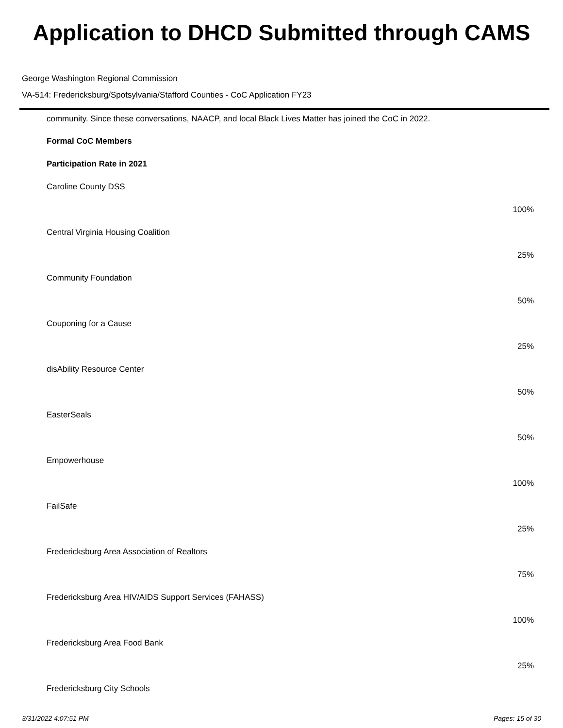Application to DHCD Submitted through CAMS
George Washington Regional Commission
VA-514: Fredericksburg/Spotsylvania/Stafford Counties - CoC Application FY23
community. Since these conversations, NAACP, and local Black Lives Matter has joined the CoC in 2022.
Formal CoC Members
Participation Rate in 2021
Caroline County DSS
100%
Central Virginia Housing Coalition
25%
Community Foundation
50%
Couponing for a Cause
25%
disAbility Resource Center
50%
EasterSeals
50%
Empowerhouse
100%
FailSafe
25%
Fredericksburg Area Association of Realtors
75%
Fredericksburg Area HIV/AIDS Support Services (FAHASS)
100%
Fredericksburg Area Food Bank
25%
Fredericksburg City Schools
3/31/2022 4:07:51 PM Pages: 15 of 30